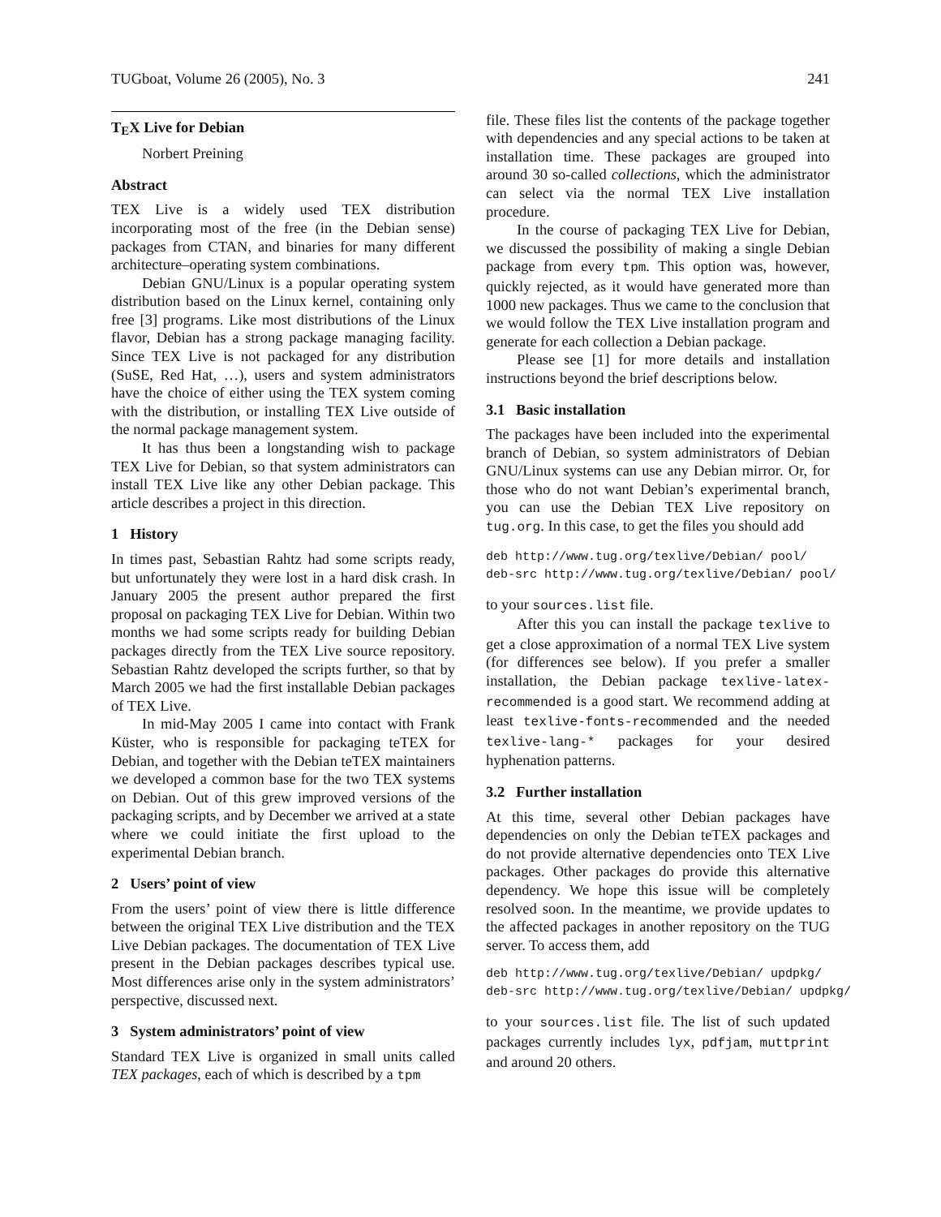TUGboat, Volume 26 (2005), No. 3 241
TEX Live for Debian
Norbert Preining
Abstract
TEX Live is a widely used TEX distribution incorporating most of the free (in the Debian sense) packages from CTAN, and binaries for many different architecture–operating system combinations.
Debian GNU/Linux is a popular operating system distribution based on the Linux kernel, containing only free [3] programs. Like most distributions of the Linux flavor, Debian has a strong package managing facility. Since TEX Live is not packaged for any distribution (SuSE, Red Hat, …), users and system administrators have the choice of either using the TEX system coming with the distribution, or installing TEX Live outside of the normal package management system.
It has thus been a longstanding wish to package TEX Live for Debian, so that system administrators can install TEX Live like any other Debian package. This article describes a project in this direction.
1 History
In times past, Sebastian Rahtz had some scripts ready, but unfortunately they were lost in a hard disk crash. In January 2005 the present author prepared the first proposal on packaging TEX Live for Debian. Within two months we had some scripts ready for building Debian packages directly from the TEX Live source repository. Sebastian Rahtz developed the scripts further, so that by March 2005 we had the first installable Debian packages of TEX Live.
In mid-May 2005 I came into contact with Frank Küster, who is responsible for packaging teTEX for Debian, and together with the Debian teTEX maintainers we developed a common base for the two TEX systems on Debian. Out of this grew improved versions of the packaging scripts, and by December we arrived at a state where we could initiate the first upload to the experimental Debian branch.
2 Users’ point of view
From the users’ point of view there is little difference between the original TEX Live distribution and the TEX Live Debian packages. The documentation of TEX Live present in the Debian packages describes typical use. Most differences arise only in the system administrators’ perspective, discussed next.
3 System administrators’ point of view
Standard TEX Live is organized in small units called TEX packages, each of which is described by a tpm
file. These files list the contents of the package together with dependencies and any special actions to be taken at installation time. These packages are grouped into around 30 so-called collections, which the administrator can select via the normal TEX Live installation procedure.
In the course of packaging TEX Live for Debian, we discussed the possibility of making a single Debian package from every tpm. This option was, however, quickly rejected, as it would have generated more than 1000 new packages. Thus we came to the conclusion that we would follow the TEX Live installation program and generate for each collection a Debian package.
Please see [1] for more details and installation instructions beyond the brief descriptions below.
3.1 Basic installation
The packages have been included into the experimental branch of Debian, so system administrators of Debian GNU/Linux systems can use any Debian mirror. Or, for those who do not want Debian’s experimental branch, you can use the Debian TEX Live repository on tug.org. In this case, to get the files you should add
deb http://www.tug.org/texlive/Debian/ pool/
deb-src http://www.tug.org/texlive/Debian/ pool/
to your sources.list file.
After this you can install the package texlive to get a close approximation of a normal TEX Live system (for differences see below). If you prefer a smaller installation, the Debian package texlive-latex-recommended is a good start. We recommend adding at least texlive-fonts-recommended and the needed texlive-lang-* packages for your desired hyphenation patterns.
3.2 Further installation
At this time, several other Debian packages have dependencies on only the Debian teTEX packages and do not provide alternative dependencies onto TEX Live packages. Other packages do provide this alternative dependency. We hope this issue will be completely resolved soon. In the meantime, we provide updates to the affected packages in another repository on the TUG server. To access them, add
deb http://www.tug.org/texlive/Debian/ updpkg/
deb-src http://www.tug.org/texlive/Debian/ updpkg/
to your sources.list file. The list of such updated packages currently includes lyx, pdfjam, muttprint and around 20 others.